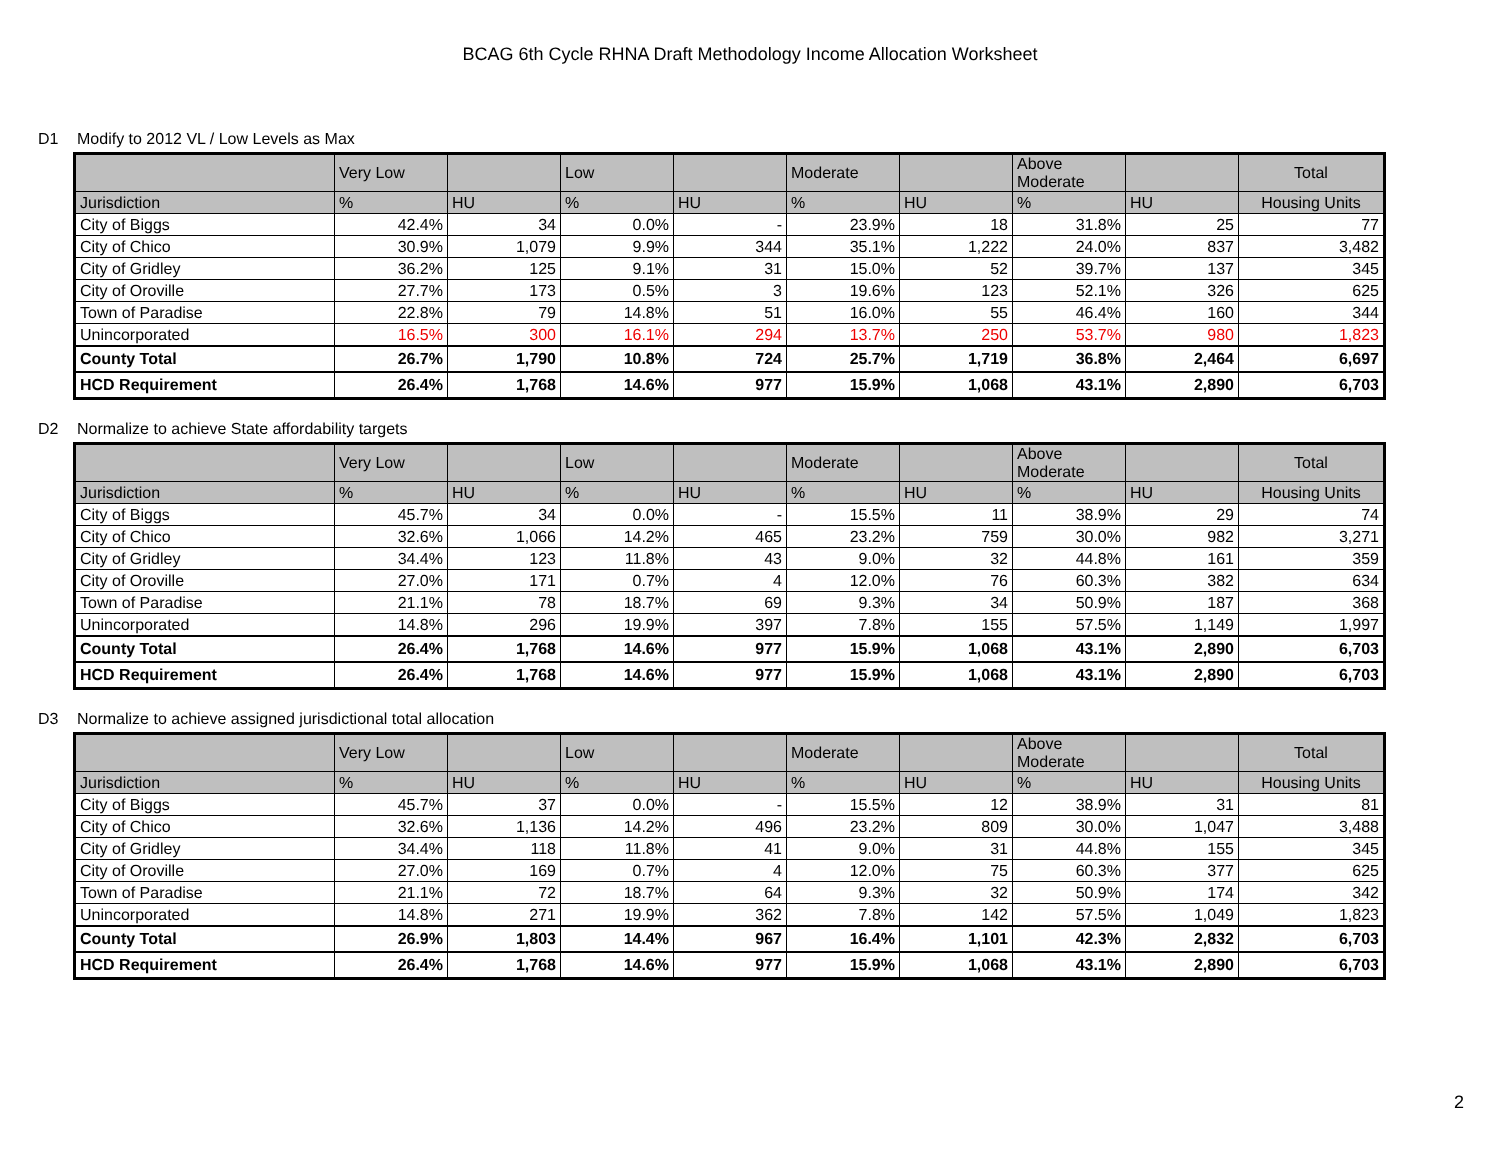BCAG 6th Cycle RHNA Draft Methodology Income Allocation Worksheet
D1 Modify to 2012 VL / Low Levels as Max
| | Very Low | | Low | | Moderate | | Above Moderate | | Total |
| --- | --- | --- | --- | --- | --- | --- | --- | --- | --- |
| Jurisdiction | % | HU | % | HU | % | HU | % | HU | Housing Units |
| City of Biggs | 42.4% | 34 | 0.0% | - | 23.9% | 18 | 31.8% | 25 | 77 |
| City of Chico | 30.9% | 1,079 | 9.9% | 344 | 35.1% | 1,222 | 24.0% | 837 | 3,482 |
| City of Gridley | 36.2% | 125 | 9.1% | 31 | 15.0% | 52 | 39.7% | 137 | 345 |
| City of Oroville | 27.7% | 173 | 0.5% | 3 | 19.6% | 123 | 52.1% | 326 | 625 |
| Town of Paradise | 22.8% | 79 | 14.8% | 51 | 16.0% | 55 | 46.4% | 160 | 344 |
| Unincorporated | 16.5% | 300 | 16.1% | 294 | 13.7% | 250 | 53.7% | 980 | 1,823 |
| County Total | 26.7% | 1,790 | 10.8% | 724 | 25.7% | 1,719 | 36.8% | 2,464 | 6,697 |
| HCD Requirement | 26.4% | 1,768 | 14.6% | 977 | 15.9% | 1,068 | 43.1% | 2,890 | 6,703 |
D2 Normalize to achieve State affordability targets
| | Very Low | | Low | | Moderate | | Above Moderate | | Total |
| --- | --- | --- | --- | --- | --- | --- | --- | --- | --- |
| Jurisdiction | % | HU | % | HU | % | HU | % | HU | Housing Units |
| City of Biggs | 45.7% | 34 | 0.0% | - | 15.5% | 11 | 38.9% | 29 | 74 |
| City of Chico | 32.6% | 1,066 | 14.2% | 465 | 23.2% | 759 | 30.0% | 982 | 3,271 |
| City of Gridley | 34.4% | 123 | 11.8% | 43 | 9.0% | 32 | 44.8% | 161 | 359 |
| City of Oroville | 27.0% | 171 | 0.7% | 4 | 12.0% | 76 | 60.3% | 382 | 634 |
| Town of Paradise | 21.1% | 78 | 18.7% | 69 | 9.3% | 34 | 50.9% | 187 | 368 |
| Unincorporated | 14.8% | 296 | 19.9% | 397 | 7.8% | 155 | 57.5% | 1,149 | 1,997 |
| County Total | 26.4% | 1,768 | 14.6% | 977 | 15.9% | 1,068 | 43.1% | 2,890 | 6,703 |
| HCD Requirement | 26.4% | 1,768 | 14.6% | 977 | 15.9% | 1,068 | 43.1% | 2,890 | 6,703 |
D3 Normalize to achieve assigned jurisdictional total allocation
| | Very Low | | Low | | Moderate | | Above Moderate | | Total |
| --- | --- | --- | --- | --- | --- | --- | --- | --- | --- |
| Jurisdiction | % | HU | % | HU | % | HU | % | HU | Housing Units |
| City of Biggs | 45.7% | 37 | 0.0% | - | 15.5% | 12 | 38.9% | 31 | 81 |
| City of Chico | 32.6% | 1,136 | 14.2% | 496 | 23.2% | 809 | 30.0% | 1,047 | 3,488 |
| City of Gridley | 34.4% | 118 | 11.8% | 41 | 9.0% | 31 | 44.8% | 155 | 345 |
| City of Oroville | 27.0% | 169 | 0.7% | 4 | 12.0% | 75 | 60.3% | 377 | 625 |
| Town of Paradise | 21.1% | 72 | 18.7% | 64 | 9.3% | 32 | 50.9% | 174 | 342 |
| Unincorporated | 14.8% | 271 | 19.9% | 362 | 7.8% | 142 | 57.5% | 1,049 | 1,823 |
| County Total | 26.9% | 1,803 | 14.4% | 967 | 16.4% | 1,101 | 42.3% | 2,832 | 6,703 |
| HCD Requirement | 26.4% | 1,768 | 14.6% | 977 | 15.9% | 1,068 | 43.1% | 2,890 | 6,703 |
2